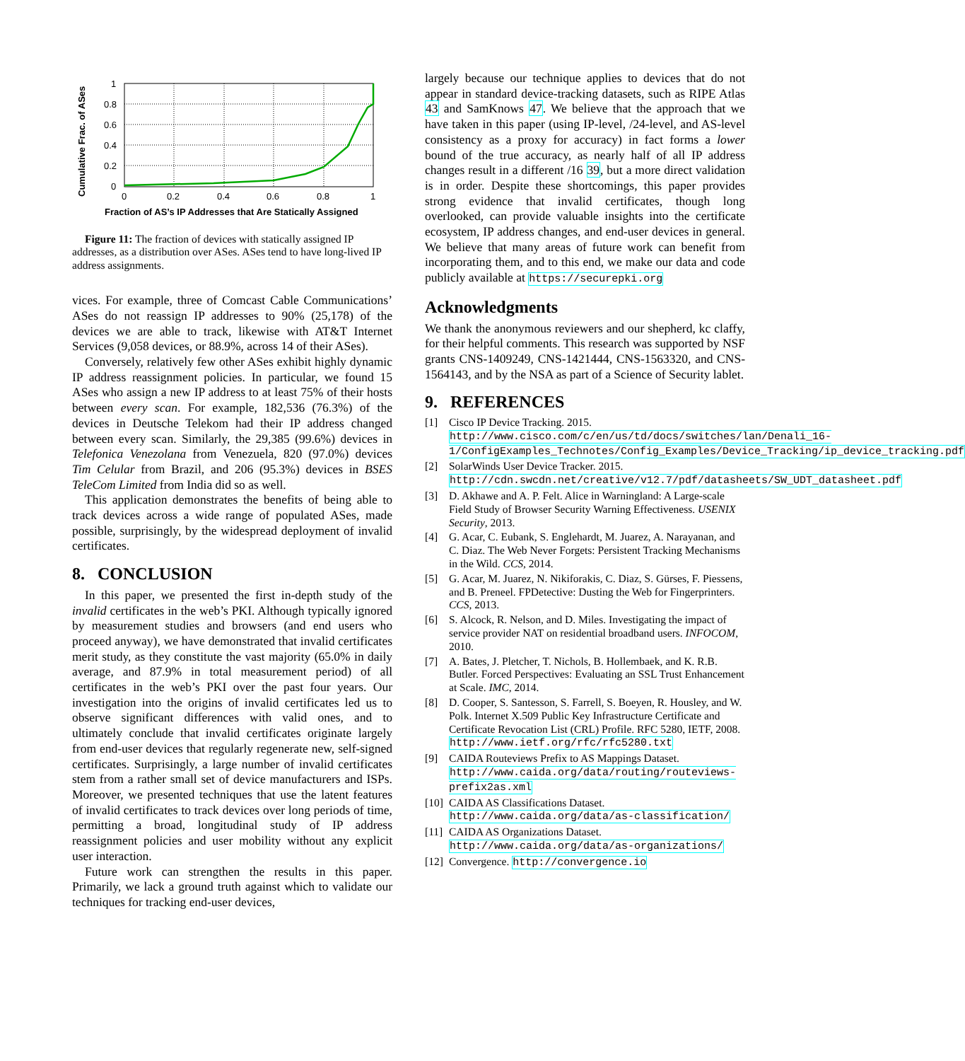Cumulative Frac. of ASes
1
0.8
0.6
0.4
0.2
0
0
0.2
0.4
0.6
0.8
1
Fraction of AS’s IP Addresses that Are Statically Assigned
Figure 11: The fraction of devices with statically assigned IP addresses, as a distribution over ASes. ASes tend to have long-lived IP address assignments.
vices. For example, three of Comcast Cable Communications’ ASes do not reassign IP addresses to 90% (25,178) of the devices we are able to track, likewise with AT&T Internet Services (9,058 devices, or 88.9%, across 14 of their ASes).
Conversely, relatively few other ASes exhibit highly dynamic IP address reassignment policies. In particular, we found 15 ASes who assign a new IP address to at least 75% of their hosts between every scan. For example, 182,536 (76.3%) of the devices in Deutsche Telekom had their IP address changed between every scan. Similarly, the 29,385 (99.6%) devices in Telefonica Venezolana from Venezuela, 820 (97.0%) devices Tim Celular from Brazil, and 206 (95.3%) devices in BSES TeleCom Limited from India did so as well.
This application demonstrates the benefits of being able to track devices across a wide range of populated ASes, made possible, surprisingly, by the widespread deployment of invalid certificates.
8. CONCLUSION
In this paper, we presented the first in-depth study of the invalid certificates in the web’s PKI. Although typically ignored by measurement studies and browsers (and end users who proceed anyway), we have demonstrated that invalid certificates merit study, as they constitute the vast majority (65.0% in daily average, and 87.9% in total measurement period) of all certificates in the web’s PKI over the past four years. Our investigation into the origins of invalid certificates led us to observe significant differences with valid ones, and to ultimately conclude that invalid certificates originate largely from end-user devices that regularly regenerate new, self-signed certificates. Surprisingly, a large number of invalid certificates stem from a rather small set of device manufacturers and ISPs. Moreover, we presented techniques that use the latent features of invalid certificates to track devices over long periods of time, permitting a broad, longitudinal study of IP address reassignment policies and user mobility without any explicit user interaction.
Future work can strengthen the results in this paper. Primarily, we lack a ground truth against which to validate our techniques for tracking end-user devices,
largely because our technique applies to devices that do not appear in standard device-tracking datasets, such as RIPE Atlas 43 and SamKnows 47. We believe that the approach that we have taken in this paper (using IP-level, /24-level, and AS-level consistency as a proxy for accuracy) in fact forms a lower bound of the true accuracy, as nearly half of all IP address changes result in a different /16 39, but a more direct validation is in order. Despite these shortcomings, this paper provides strong evidence that invalid certificates, though long overlooked, can provide valuable insights into the certificate ecosystem, IP address changes, and end-user devices in general. We believe that many areas of future work can benefit from incorporating them, and to this end, we make our data and code publicly available at https://securepki.org
Acknowledgments
We thank the anonymous reviewers and our shepherd, kc claffy, for their helpful comments. This research was supported by NSF grants CNS-1409249, CNS-1421444, CNS-1563320, and CNS-1564143, and by the NSA as part of a Science of Security lablet.
9. REFERENCES
[1] Cisco IP Device Tracking. 2015. http://www.cisco.com/c/en/us/td/docs/switches/lan/Denali_16-1/ConfigExamples_Technotes/Config_Examples/Device_Tracking/ip_device_tracking.pdf
[2] SolarWinds User Device Tracker. 2015. http://cdn.swcdn.net/creative/v12.7/pdf/datasheets/SW_UDT_datasheet.pdf
[3] D. Akhawe and A. P. Felt. Alice in Warningland: A Large-scale Field Study of Browser Security Warning Effectiveness. USENIX Security, 2013.
[4] G. Acar, C. Eubank, S. Englehardt, M. Juarez, A. Narayanan, and C. Diaz. The Web Never Forgets: Persistent Tracking Mechanisms in the Wild. CCS, 2014.
[5] G. Acar, M. Juarez, N. Nikiforakis, C. Diaz, S. Gürses, F. Piessens, and B. Preneel. FPDetective: Dusting the Web for Fingerprinters. CCS, 2013.
[6] S. Alcock, R. Nelson, and D. Miles. Investigating the impact of service provider NAT on residential broadband users. INFOCOM, 2010.
[7] A. Bates, J. Pletcher, T. Nichols, B. Hollembaek, and K. R.B. Butler. Forced Perspectives: Evaluating an SSL Trust Enhancement at Scale. IMC, 2014.
[8] D. Cooper, S. Santesson, S. Farrell, S. Boeyen, R. Housley, and W. Polk. Internet X.509 Public Key Infrastructure Certificate and Certificate Revocation List (CRL) Profile. RFC 5280, IETF, 2008. http://www.ietf.org/rfc/rfc5280.txt
[9] CAIDA Routeviews Prefix to AS Mappings Dataset. http://www.caida.org/data/routing/routeviews-prefix2as.xml
[10] CAIDA AS Classifications Dataset. http://www.caida.org/data/as-classification/
[11] CAIDA AS Organizations Dataset. http://www.caida.org/data/as-organizations/
[12] Convergence. http://convergence.io